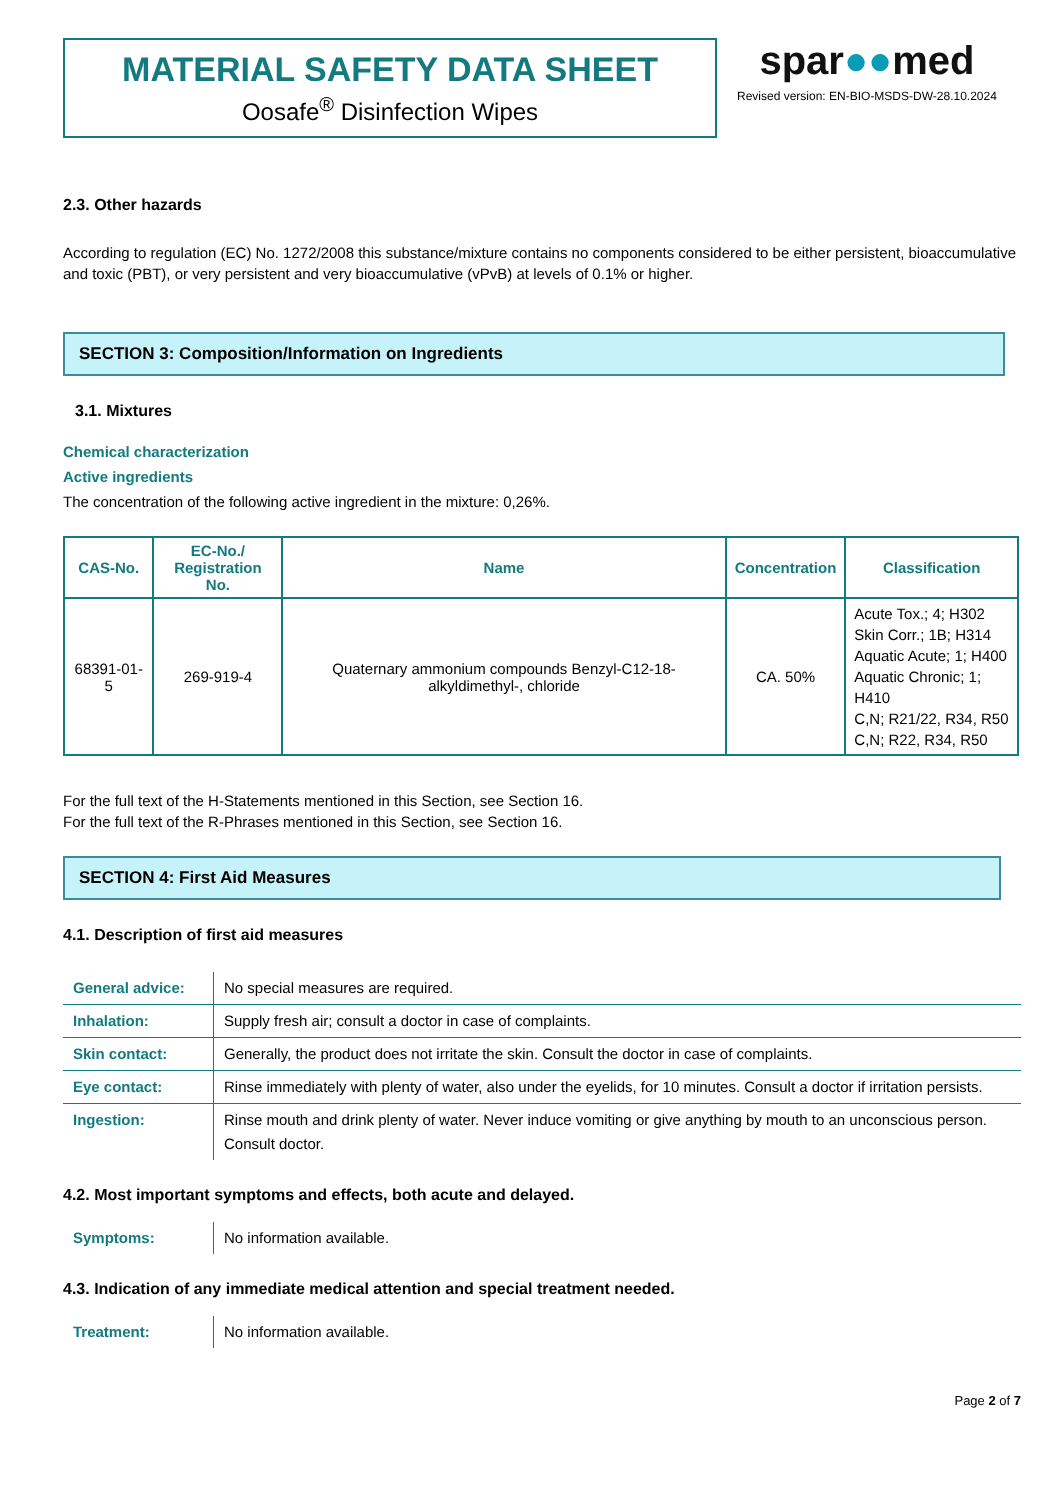MATERIAL SAFETY DATA SHEET
Oosafe<sup>®</sup> Disinfection Wipes
spar●●med
Revised version: EN-BIO-MSDS-DW-28.10.2024
2.3. Other hazards
According to regulation (EC) No. 1272/2008 this substance/mixture contains no components considered to be either persistent, bioaccumulative and toxic (PBT), or very persistent and very bioaccumulative (vPvB) at levels of 0.1% or higher.
SECTION 3: Composition/Information on Ingredients
3.1. Mixtures
Chemical characterization
Active ingredients
The concentration of the following active ingredient in the mixture: 0,26%.
| CAS-No. | EC-No./ Registration No. | Name | Concentration | Classification |
| --- | --- | --- | --- | --- |
| 68391-01-5 | 269-919-4 | Quaternary ammonium compounds Benzyl-C12-18-alkyldimethyl-, chloride | CA. 50% | Acute Tox.; 4; H302 Skin Corr.; 1B; H314 Aquatic Acute; 1; H400 Aquatic Chronic; 1; H410 C,N; R21/22, R34, R50 C,N; R22, R34, R50 |
For the full text of the H-Statements mentioned in this Section, see Section 16.
For the full text of the R-Phrases mentioned in this Section, see Section 16.
SECTION 4: First Aid Measures
4.1. Description of first aid measures
| General advice: | No special measures are required. |
| Inhalation: | Supply fresh air; consult a doctor in case of complaints. |
| Skin contact: | Generally, the product does not irritate the skin. Consult the doctor in case of complaints. |
| Eye contact: | Rinse immediately with plenty of water, also under the eyelids, for 10 minutes. Consult a doctor if irritation persists. |
| Ingestion: | Rinse mouth and drink plenty of water. Never induce vomiting or give anything by mouth to an unconscious person. Consult doctor. |
4.2. Most important symptoms and effects, both acute and delayed.
| Symptoms: | No information available. |
4.3. Indication of any immediate medical attention and special treatment needed.
| Treatment: | No information available. |
Page 2 of 7